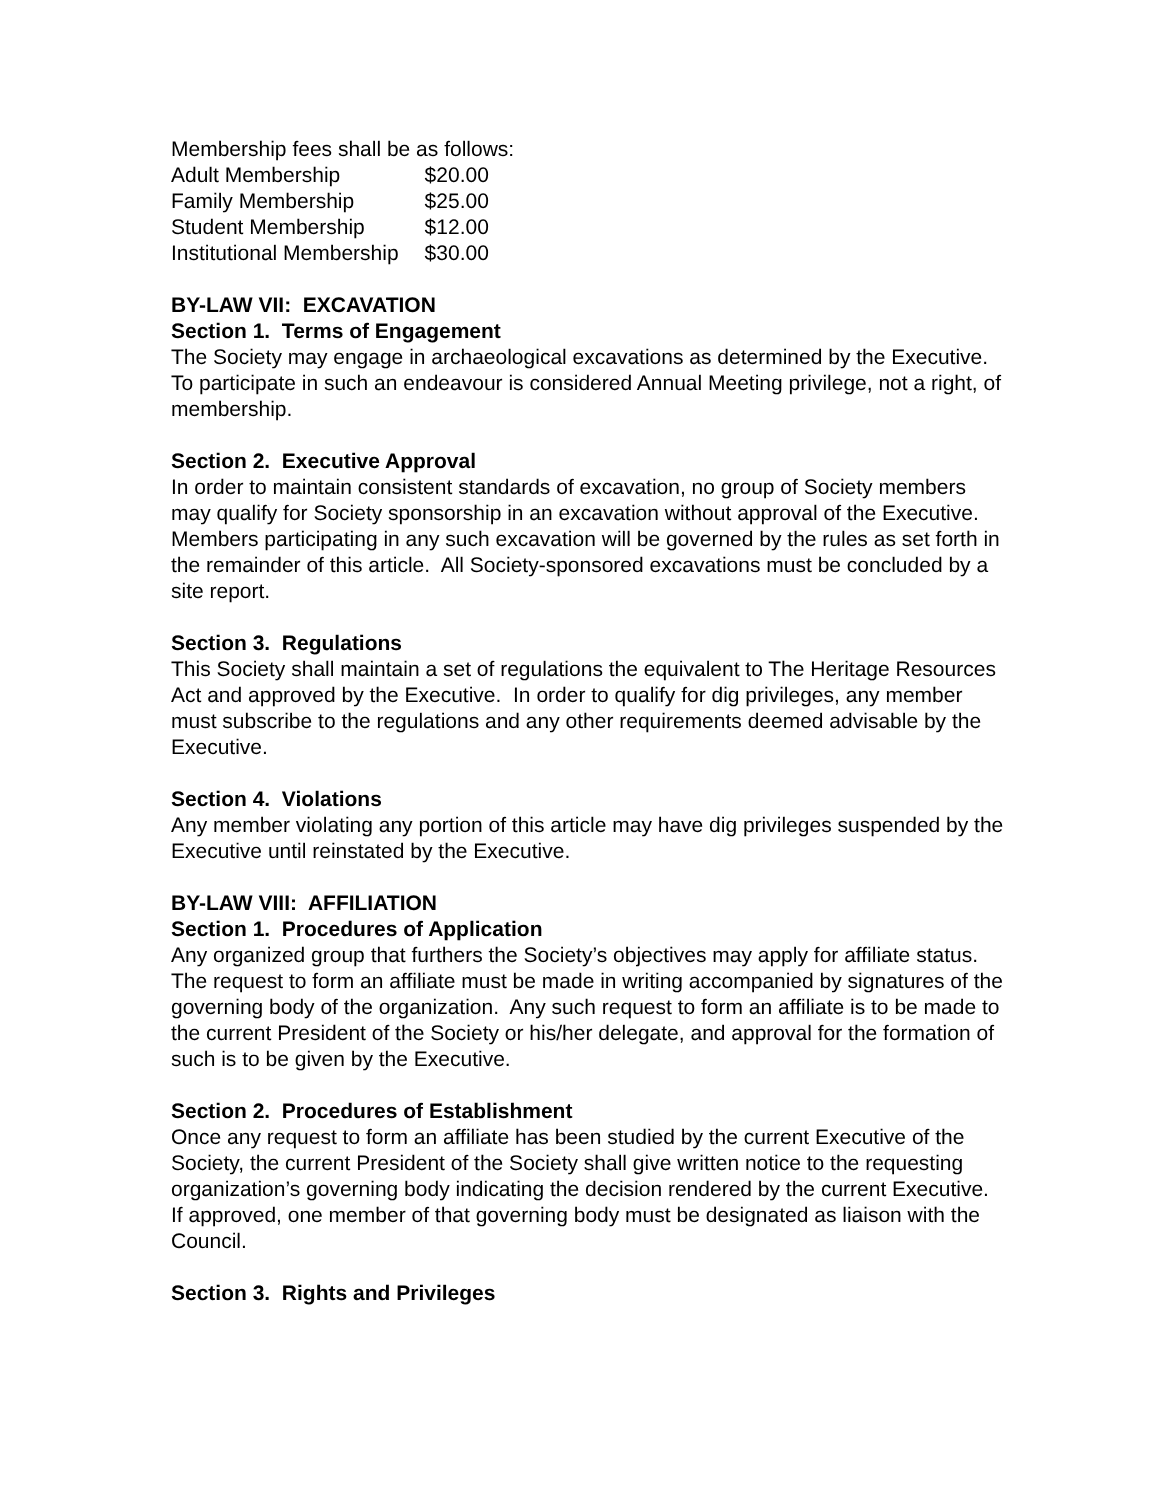Membership fees shall be as follows:
| Adult Membership | $20.00 |
| Family Membership | $25.00 |
| Student Membership | $12.00 |
| Institutional Membership | $30.00 |
BY-LAW VII: EXCAVATION
Section 1. Terms of Engagement
The Society may engage in archaeological excavations as determined by the Executive. To participate in such an endeavour is considered Annual Meeting privilege, not a right, of membership.
Section 2. Executive Approval
In order to maintain consistent standards of excavation, no group of Society members may qualify for Society sponsorship in an excavation without approval of the Executive. Members participating in any such excavation will be governed by the rules as set forth in the remainder of this article. All Society-sponsored excavations must be concluded by a site report.
Section 3. Regulations
This Society shall maintain a set of regulations the equivalent to The Heritage Resources Act and approved by the Executive. In order to qualify for dig privileges, any member must subscribe to the regulations and any other requirements deemed advisable by the Executive.
Section 4. Violations
Any member violating any portion of this article may have dig privileges suspended by the Executive until reinstated by the Executive.
BY-LAW VIII: AFFILIATION
Section 1. Procedures of Application
Any organized group that furthers the Society’s objectives may apply for affiliate status. The request to form an affiliate must be made in writing accompanied by signatures of the governing body of the organization. Any such request to form an affiliate is to be made to the current President of the Society or his/her delegate, and approval for the formation of such is to be given by the Executive.
Section 2. Procedures of Establishment
Once any request to form an affiliate has been studied by the current Executive of the Society, the current President of the Society shall give written notice to the requesting organization’s governing body indicating the decision rendered by the current Executive. If approved, one member of that governing body must be designated as liaison with the Council.
Section 3. Rights and Privileges